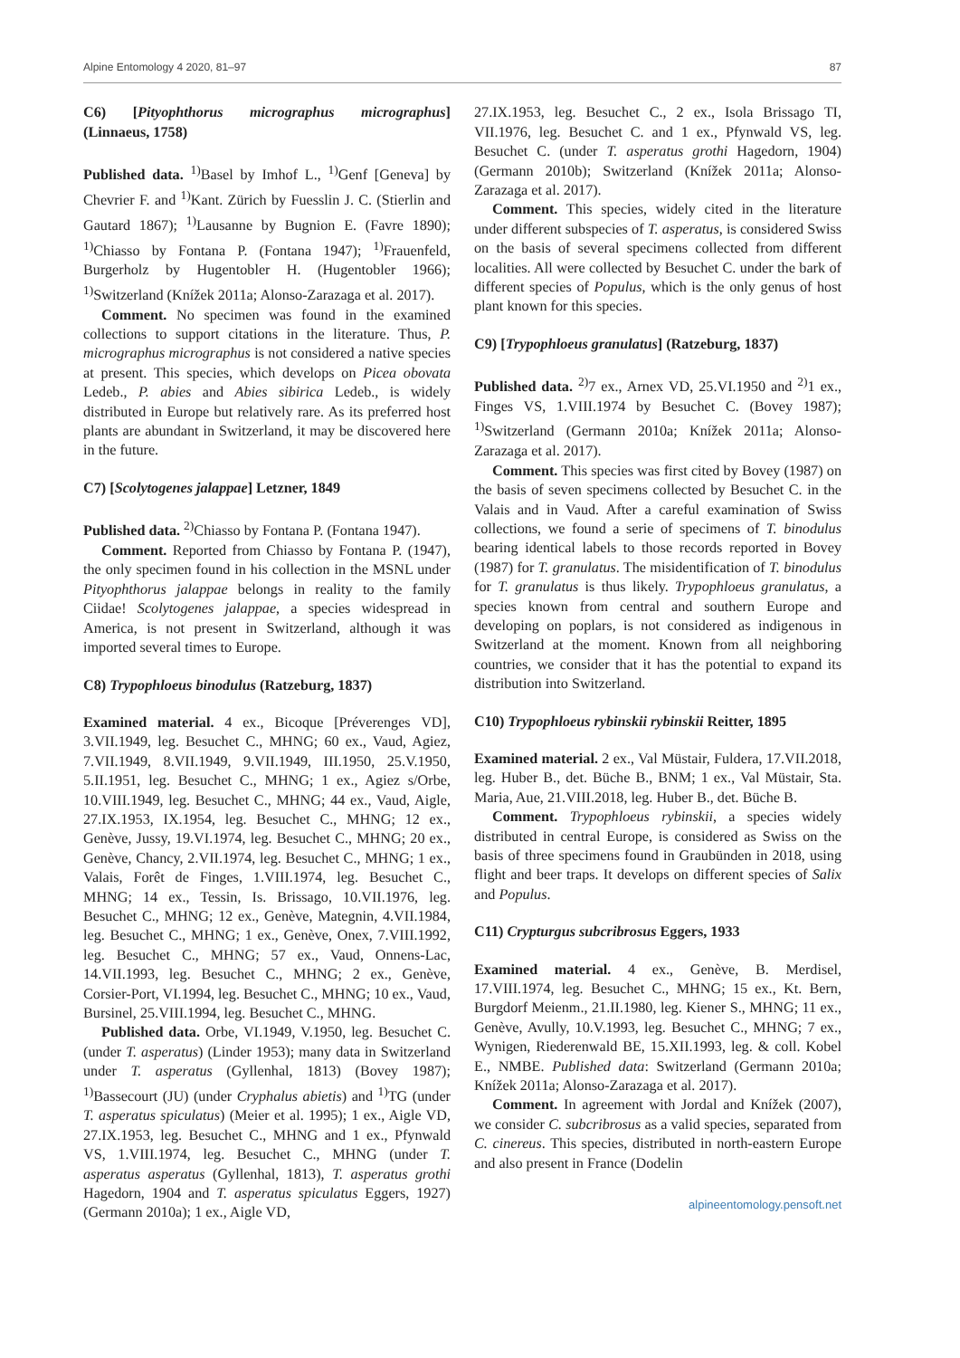Alpine Entomology 4 2020, 81–97 87
C6) [Pityophthorus micrographus micrographus] (Linnaeus, 1758)
Published data. <sup>1)</sup>Basel by Imhof L., <sup>1)</sup>Genf [Geneva] by Chevrier F. and <sup>1)</sup>Kant. Zürich by Fuesslin J. C. (Stierlin and Gautard 1867); <sup>1)</sup>Lausanne by Bugnion E. (Favre 1890); <sup>1)</sup>Chiasso by Fontana P. (Fontana 1947); <sup>1)</sup>Frauenfeld, Burgerholz by Hugentobler H. (Hugentobler 1966); <sup>1)</sup>Switzerland (Knížek 2011a; Alonso-Zarazaga et al. 2017).
Comment. No specimen was found in the examined collections to support citations in the literature. Thus, P. micrographus micrographus is not considered a native species at present. This species, which develops on Picea obovata Ledeb., P. abies and Abies sibirica Ledeb., is widely distributed in Europe but relatively rare. As its preferred host plants are abundant in Switzerland, it may be discovered here in the future.
C7) [Scolytogenes jalappae] Letzner, 1849
Published data. <sup>2)</sup>Chiasso by Fontana P. (Fontana 1947).
Comment. Reported from Chiasso by Fontana P. (1947), the only specimen found in his collection in the MSNL under Pityophthorus jalappae belongs in reality to the family Ciidae! Scolytogenes jalappae, a species widespread in America, is not present in Switzerland, although it was imported several times to Europe.
C8) Trypophloeus binodulus (Ratzeburg, 1837)
Examined material. 4 ex., Bicoque [Préverenges VD], 3.VII.1949, leg. Besuchet C., MHNG; 60 ex., Vaud, Agiez, 7.VII.1949, 8.VII.1949, 9.VII.1949, III.1950, 25.V.1950, 5.II.1951, leg. Besuchet C., MHNG; 1 ex., Agiez s/Orbe, 10.VIII.1949, leg. Besuchet C., MHNG; 44 ex., Vaud, Aigle, 27.IX.1953, IX.1954, leg. Besuchet C., MHNG; 12 ex., Genève, Jussy, 19.VI.1974, leg. Besuchet C., MHNG; 20 ex., Genève, Chancy, 2.VII.1974, leg. Besuchet C., MHNG; 1 ex., Valais, Forêt de Finges, 1.VIII.1974, leg. Besuchet C., MHNG; 14 ex., Tessin, Is. Brissago, 10.VII.1976, leg. Besuchet C., MHNG; 12 ex., Genève, Mategnin, 4.VII.1984, leg. Besuchet C., MHNG; 1 ex., Genève, Onex, 7.VIII.1992, leg. Besuchet C., MHNG; 57 ex., Vaud, Onnens-Lac, 14.VII.1993, leg. Besuchet C., MHNG; 2 ex., Genève, Corsier-Port, VI.1994, leg. Besuchet C., MHNG; 10 ex., Vaud, Bursinel, 25.VIII.1994, leg. Besuchet C., MHNG.
Published data. Orbe, VI.1949, V.1950, leg. Besuchet C. (under T. asperatus) (Linder 1953); many data in Switzerland under T. asperatus (Gyllenhal, 1813) (Bovey 1987); <sup>1)</sup>Bassecourt (JU) (under Cryphalus abietis) and <sup>1)</sup>TG (under T. asperatus spiculatus) (Meier et al. 1995); 1 ex., Aigle VD, 27.IX.1953, leg. Besuchet C., MHNG and 1 ex., Pfynwald VS, 1.VIII.1974, leg. Besuchet C., MHNG (under T. asperatus asperatus (Gyllenhal, 1813), T. asperatus grothi Hagedorn, 1904 and T. asperatus spiculatus Eggers, 1927) (Germann 2010a); 1 ex., Aigle VD,
27.IX.1953, leg. Besuchet C., 2 ex., Isola Brissago TI, VII.1976, leg. Besuchet C. and 1 ex., Pfynwald VS, leg. Besuchet C. (under T. asperatus grothi Hagedorn, 1904) (Germann 2010b); Switzerland (Knížek 2011a; Alonso-Zarazaga et al. 2017).
Comment. This species, widely cited in the literature under different subspecies of T. asperatus, is considered Swiss on the basis of several specimens collected from different localities. All were collected by Besuchet C. under the bark of different species of Populus, which is the only genus of host plant known for this species.
C9) [Trypophloeus granulatus] (Ratzeburg, 1837)
Published data. <sup>2)</sup>7 ex., Arnex VD, 25.VI.1950 and <sup>2)</sup>1 ex., Finges VS, 1.VIII.1974 by Besuchet C. (Bovey 1987); <sup>1)</sup>Switzerland (Germann 2010a; Knížek 2011a; Alonso-Zarazaga et al. 2017).
Comment. This species was first cited by Bovey (1987) on the basis of seven specimens collected by Besuchet C. in the Valais and in Vaud. After a careful examination of Swiss collections, we found a serie of specimens of T. binodulus bearing identical labels to those records reported in Bovey (1987) for T. granulatus. The misidentification of T. binodulus for T. granulatus is thus likely. Trypophloeus granulatus, a species known from central and southern Europe and developing on poplars, is not considered as indigenous in Switzerland at the moment. Known from all neighboring countries, we consider that it has the potential to expand its distribution into Switzerland.
C10) Trypophloeus rybinskii rybinskii Reitter, 1895
Examined material. 2 ex., Val Müstair, Fuldera, 17.VII.2018, leg. Huber B., det. Büche B., BNM; 1 ex., Val Müstair, Sta. Maria, Aue, 21.VIII.2018, leg. Huber B., det. Büche B.
Comment. Trypophloeus rybinskii, a species widely distributed in central Europe, is considered as Swiss on the basis of three specimens found in Graubünden in 2018, using flight and beer traps. It develops on different species of Salix and Populus.
C11) Crypturgus subcribrosus Eggers, 1933
Examined material. 4 ex., Genève, B. Merdisel, 17.VIII.1974, leg. Besuchet C., MHNG; 15 ex., Kt. Bern, Burgdorf Meienm., 21.II.1980, leg. Kiener S., MHNG; 11 ex., Genève, Avully, 10.V.1993, leg. Besuchet C., MHNG; 7 ex., Wynigen, Riederenwald BE, 15.XII.1993, leg. & coll. Kobel E., NMBE. Published data: Switzerland (Germann 2010a; Knížek 2011a; Alonso-Zarazaga et al. 2017).
Comment. In agreement with Jordal and Knížek (2007), we consider C. subcribrosus as a valid species, separated from C. cinereus. This species, distributed in north-eastern Europe and also present in France (Dodelin
alpineentomology.pensoft.net